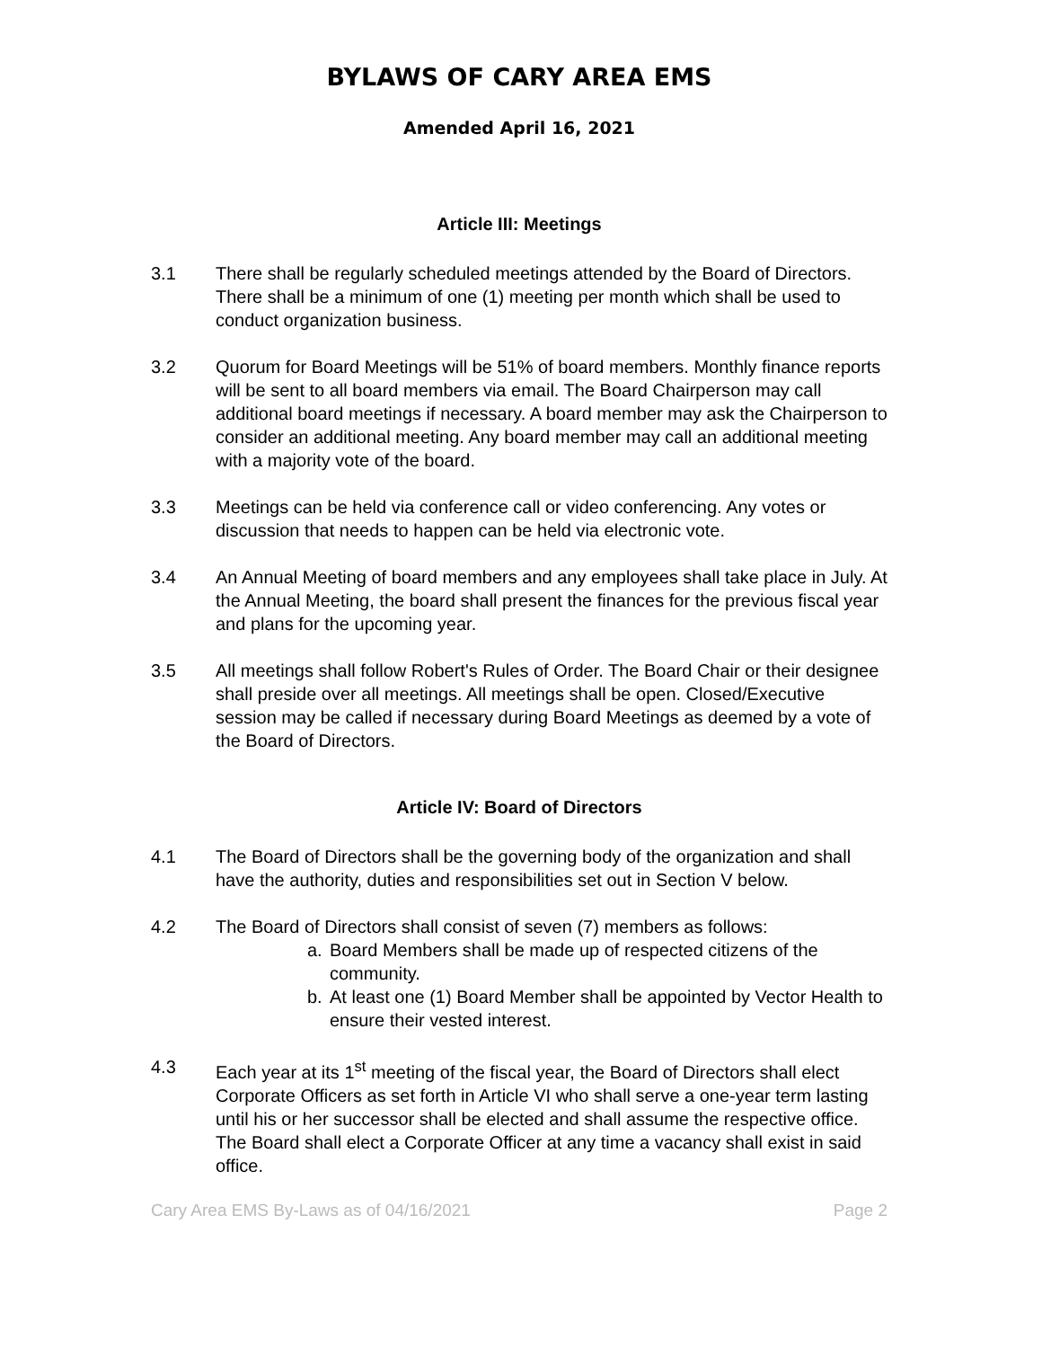BYLAWS OF CARY AREA EMS
Amended April 16, 2021
Article III: Meetings
3.1 There shall be regularly scheduled meetings attended by the Board of Directors. There shall be a minimum of one (1) meeting per month which shall be used to conduct organization business.
3.2 Quorum for Board Meetings will be 51% of board members. Monthly finance reports will be sent to all board members via email. The Board Chairperson may call additional board meetings if necessary. A board member may ask the Chairperson to consider an additional meeting. Any board member may call an additional meeting with a majority vote of the board.
3.3 Meetings can be held via conference call or video conferencing. Any votes or discussion that needs to happen can be held via electronic vote.
3.4 An Annual Meeting of board members and any employees shall take place in July. At the Annual Meeting, the board shall present the finances for the previous fiscal year and plans for the upcoming year.
3.5 All meetings shall follow Robert's Rules of Order. The Board Chair or their designee shall preside over all meetings. All meetings shall be open. Closed/Executive session may be called if necessary during Board Meetings as deemed by a vote of the Board of Directors.
Article IV: Board of Directors
4.1 The Board of Directors shall be the governing body of the organization and shall have the authority, duties and responsibilities set out in Section V below.
4.2 The Board of Directors shall consist of seven (7) members as follows:
a. Board Members shall be made up of respected citizens of the community.
b. At least one (1) Board Member shall be appointed by Vector Health to ensure their vested interest.
4.3 Each year at its 1<sup>st</sup> meeting of the fiscal year, the Board of Directors shall elect Corporate Officers as set forth in Article VI who shall serve a one-year term lasting until his or her successor shall be elected and shall assume the respective office. The Board shall elect a Corporate Officer at any time a vacancy shall exist in said office.
Cary Area EMS By-Laws as of 04/16/2021 Page 2